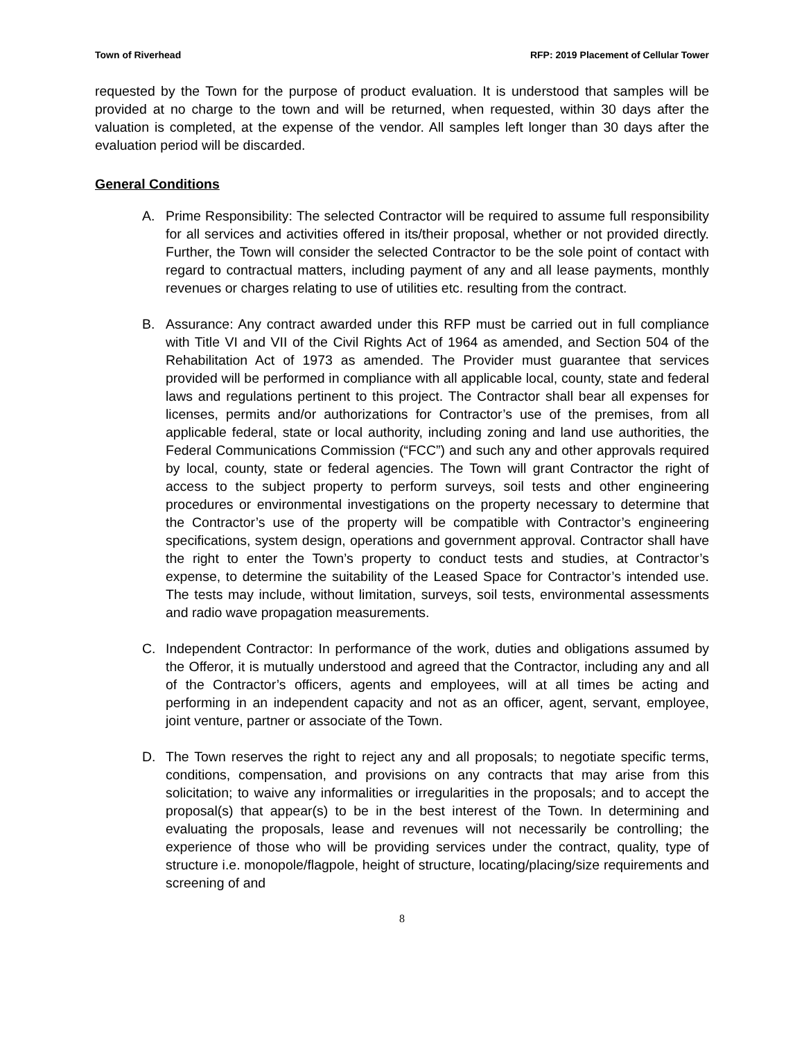Town of Riverhead RFP: 2019 Placement of Cellular Tower
requested by the Town for the purpose of product evaluation. It is understood that samples will be provided at no charge to the town and will be returned, when requested, within 30 days after the valuation is completed, at the expense of the vendor. All samples left longer than 30 days after the evaluation period will be discarded.
General Conditions
A. Prime Responsibility: The selected Contractor will be required to assume full responsibility for all services and activities offered in its/their proposal, whether or not provided directly. Further, the Town will consider the selected Contractor to be the sole point of contact with regard to contractual matters, including payment of any and all lease payments, monthly revenues or charges relating to use of utilities etc. resulting from the contract.
B. Assurance: Any contract awarded under this RFP must be carried out in full compliance with Title VI and VII of the Civil Rights Act of 1964 as amended, and Section 504 of the Rehabilitation Act of 1973 as amended. The Provider must guarantee that services provided will be performed in compliance with all applicable local, county, state and federal laws and regulations pertinent to this project. The Contractor shall bear all expenses for licenses, permits and/or authorizations for Contractor’s use of the premises, from all applicable federal, state or local authority, including zoning and land use authorities, the Federal Communications Commission (“FCC”) and such any and other approvals required by local, county, state or federal agencies. The Town will grant Contractor the right of access to the subject property to perform surveys, soil tests and other engineering procedures or environmental investigations on the property necessary to determine that the Contractor’s use of the property will be compatible with Contractor’s engineering specifications, system design, operations and government approval. Contractor shall have the right to enter the Town’s property to conduct tests and studies, at Contractor’s expense, to determine the suitability of the Leased Space for Contractor’s intended use. The tests may include, without limitation, surveys, soil tests, environmental assessments and radio wave propagation measurements.
C. Independent Contractor: In performance of the work, duties and obligations assumed by the Offeror, it is mutually understood and agreed that the Contractor, including any and all of the Contractor’s officers, agents and employees, will at all times be acting and performing in an independent capacity and not as an officer, agent, servant, employee, joint venture, partner or associate of the Town.
D. The Town reserves the right to reject any and all proposals; to negotiate specific terms, conditions, compensation, and provisions on any contracts that may arise from this solicitation; to waive any informalities or irregularities in the proposals; and to accept the proposal(s) that appear(s) to be in the best interest of the Town. In determining and evaluating the proposals, lease and revenues will not necessarily be controlling; the experience of those who will be providing services under the contract, quality, type of structure i.e. monopole/flagpole, height of structure, locating/placing/size requirements and screening of and
8